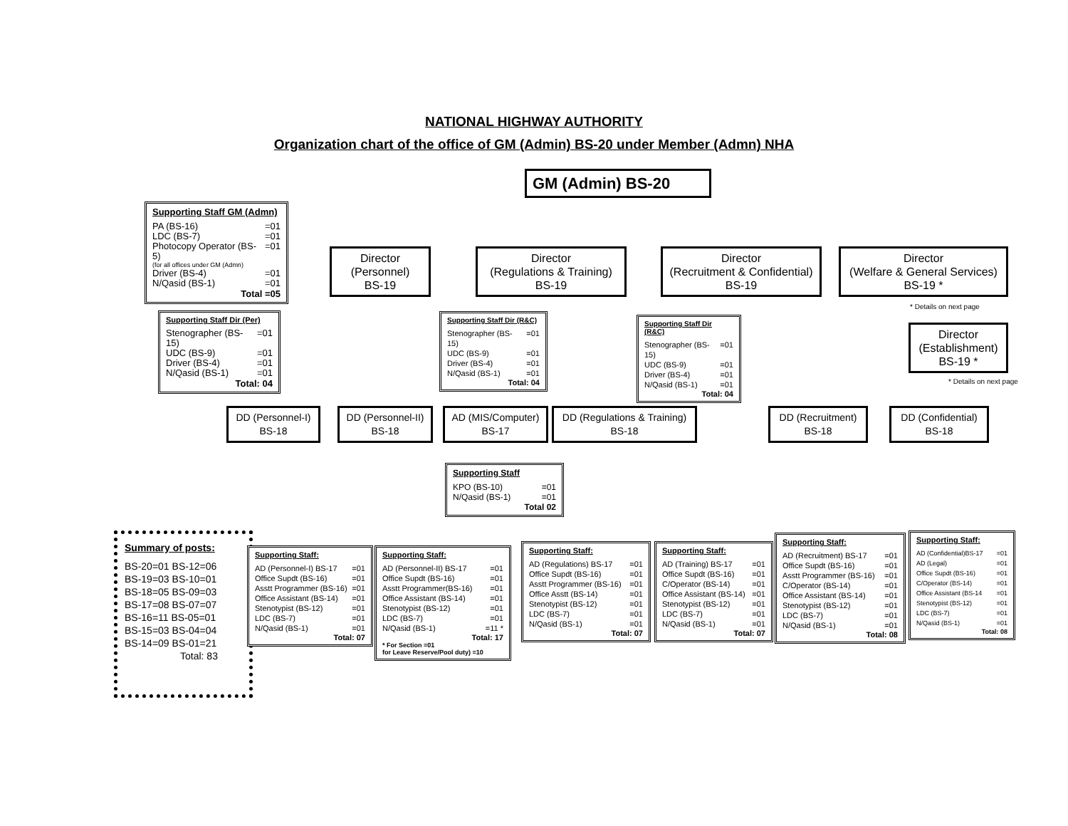NATIONAL HIGHWAY AUTHORITY
Organization chart of the office of GM (Admin) BS-20 under Member (Admn) NHA
GM (Admin) BS-20
Supporting Staff GM (Admn)
PA (BS-16) =01
LDC (BS-7) =01
Photocopy Operator (BS-5) =01
(for all offices under GM (Admn)
Driver (BS-4) =01
N/Qasid (BS-1) =01
Total =05
Director
(Personnel)
BS-19
Director
(Regulations & Training)
BS-19
Director
(Recruitment & Confidential)
BS-19
Director
(Welfare & General Services)
BS-19 *
* Details on next page
Director
(Establishment)
BS-19 *
* Details on next page
Supporting Staff Dir (Per)
Stenographer (BS-15) =01
UDC (BS-9) =01
Driver (BS-4) =01
N/Qasid (BS-1) =01
Total: 04
Supporting Staff Dir (R&C)
Stenographer (BS-15) =01
UDC (BS-9) =01
Driver (BS-4) =01
N/Qasid (BS-1) =01
Total: 04
Supporting Staff Dir (R&C)
Stenographer (BS-15) =01
UDC (BS-9) =01
Driver (BS-4) =01
N/Qasid (BS-1) =01
Total: 04
DD (Personnel-I)
BS-18
DD (Personnel-II)
BS-18
AD (MIS/Computer)
BS-17
DD (Regulations & Training)
BS-18
DD (Recruitment)
BS-18
DD (Confidential)
BS-18
Supporting Staff
KPO (BS-10) =01
N/Qasid (BS-1) =01
Total 02
Summary of posts:
BS-20=01 BS-12=06
BS-19=03 BS-10=01
BS-18=05 BS-09=03
BS-17=08 BS-07=07
BS-16=11 BS-05=01
BS-15=03 BS-04=04
BS-14=09 BS-01=21
Total: 83
Supporting Staff:
AD (Personnel-I) BS-17 =01
Office Supdt (BS-16) =01
Asstt Programmer (BS-16) =01
Office Assistant (BS-14) =01
Stenotypist (BS-12) =01
LDC (BS-7) =01
N/Qasid (BS-1) =01
Total: 07
Supporting Staff:
AD (Personnel-II) BS-17 =01
Office Supdt (BS-16) =01
Asstt Programmer(BS-16) =01
Office Assistant (BS-14) =01
Stenotypist (BS-12) =01
LDC (BS-7) =01
N/Qasid (BS-1) =11 *
Total: 17
* For Section =01
for Leave Reserve/Pool duty) =10
Supporting Staff:
AD (Regulations) BS-17 =01
Office Supdt (BS-16) =01
Asstt Programmer (BS-16) =01
Office Asstt (BS-14) =01
Stenotypist (BS-12) =01
LDC (BS-7) =01
N/Qasid (BS-1) =01
Total: 07
Supporting Staff:
AD (Training) BS-17 =01
Office Supdt (BS-16) =01
C/Operator (BS-14) =01
Office Assistant (BS-14) =01
Stenotypist (BS-12) =01
LDC (BS-7) =01
N/Qasid (BS-1) =01
Total: 07
Supporting Staff:
AD (Recruitment) BS-17 =01
Office Supdt (BS-16) =01
Asstt Programmer (BS-16) =01
C/Operator (BS-14) =01
Office Assistant (BS-14) =01
Stenotypist (BS-12) =01
LDC (BS-7) =01
N/Qasid (BS-1) =01
Total: 08
Supporting Staff:
AD (Confidential)BS-17 =01
AD (Legal) =01
Office Supdt (BS-16) =01
C/Operator (BS-14) =01
Office Assistant (BS-14 =01
Stenotypist (BS-12) =01
LDC (BS-7) =01
N/Qasid (BS-1) =01
Total: 08